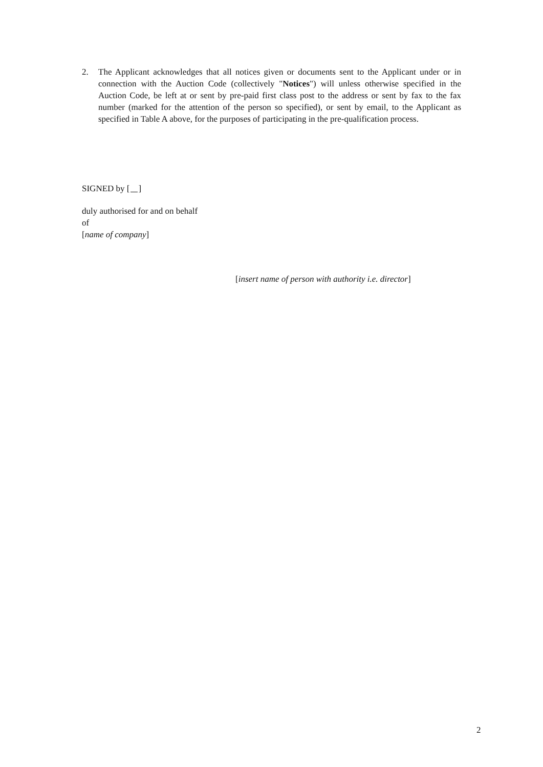2. The Applicant acknowledges that all notices given or documents sent to the Applicant under or in connection with the Auction Code (collectively "Notices") will unless otherwise specified in the Auction Code, be left at or sent by pre-paid first class post to the address or sent by fax to the fax number (marked for the attention of the person so specified), or sent by email, to the Applicant as specified in Table A above, for the purposes of participating in the pre-qualification process.
SIGNED by [ ]
duly authorised for and on behalf
of
[name of company]
[insert name of person with authority i.e. director]
2